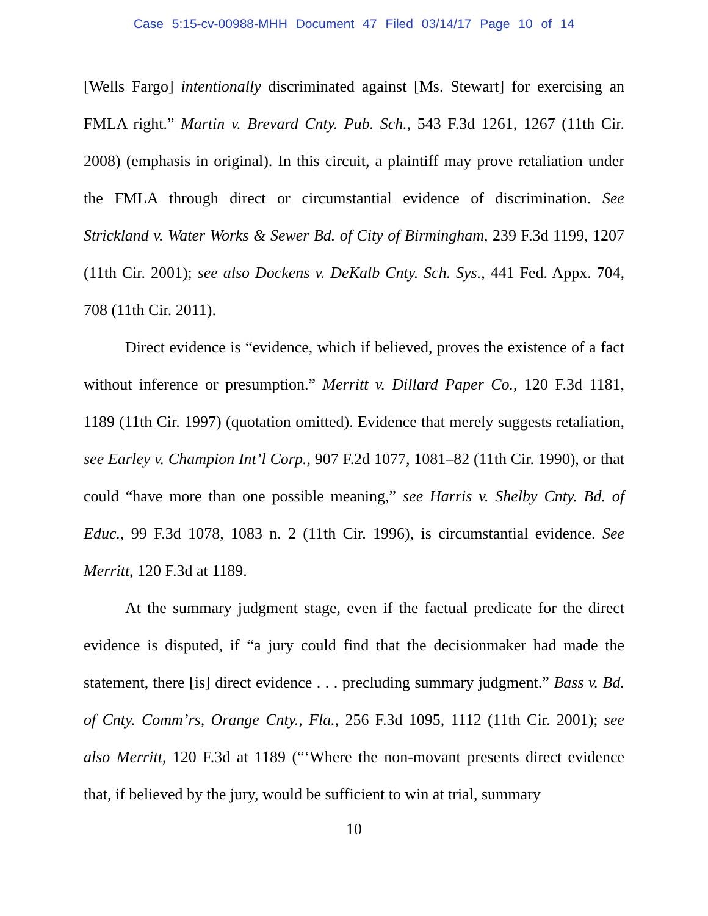Case 5:15-cv-00988-MHH Document 47 Filed 03/14/17 Page 10 of 14
[Wells Fargo] intentionally discriminated against [Ms. Stewart] for exercising an FMLA right.” Martin v. Brevard Cnty. Pub. Sch., 543 F.3d 1261, 1267 (11th Cir. 2008) (emphasis in original). In this circuit, a plaintiff may prove retaliation under the FMLA through direct or circumstantial evidence of discrimination. See Strickland v. Water Works & Sewer Bd. of City of Birmingham, 239 F.3d 1199, 1207 (11th Cir. 2001); see also Dockens v. DeKalb Cnty. Sch. Sys., 441 Fed. Appx. 704, 708 (11th Cir. 2011).
Direct evidence is “evidence, which if believed, proves the existence of a fact without inference or presumption.” Merritt v. Dillard Paper Co., 120 F.3d 1181, 1189 (11th Cir. 1997) (quotation omitted). Evidence that merely suggests retaliation, see Earley v. Champion Int’l Corp., 907 F.2d 1077, 1081–82 (11th Cir. 1990), or that could “have more than one possible meaning,” see Harris v. Shelby Cnty. Bd. of Educ., 99 F.3d 1078, 1083 n. 2 (11th Cir. 1996), is circumstantial evidence. See Merritt, 120 F.3d at 1189.
At the summary judgment stage, even if the factual predicate for the direct evidence is disputed, if “a jury could find that the decisionmaker had made the statement, there [is] direct evidence . . . precluding summary judgment.” Bass v. Bd. of Cnty. Comm’rs, Orange Cnty., Fla., 256 F.3d 1095, 1112 (11th Cir. 2001); see also Merritt, 120 F.3d at 1189 (“‘Where the non-movant presents direct evidence that, if believed by the jury, would be sufficient to win at trial, summary
10